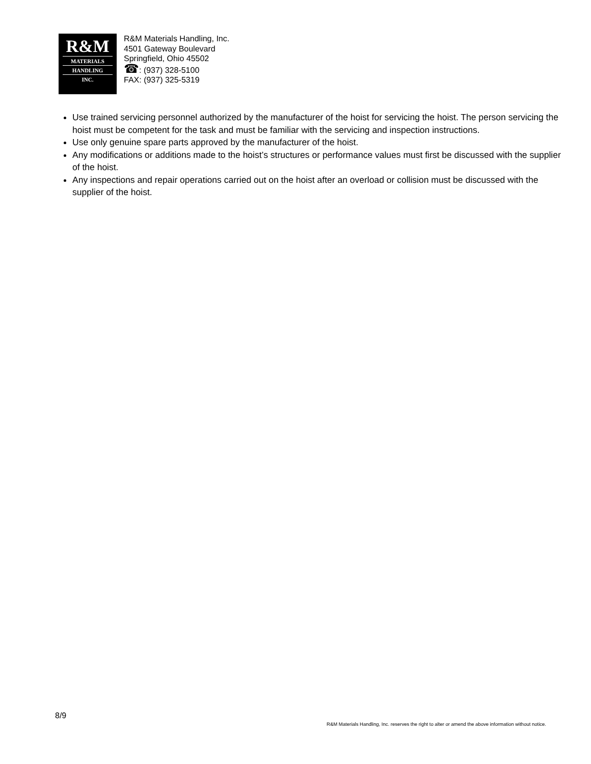R&M
MATERIALS
HANDLING
INC.
R&M Materials Handling, Inc.
4501 Gateway Boulevard
Springfield, Ohio 45502
☎: (937) 328-5100
FAX: (937) 325-5319
Use trained servicing personnel authorized by the manufacturer of the hoist for servicing the hoist. The person servicing the hoist must be competent for the task and must be familiar with the servicing and inspection instructions.
Use only genuine spare parts approved by the manufacturer of the hoist.
Any modifications or additions made to the hoist’s structures or performance values must first be discussed with the supplier of the hoist.
Any inspections and repair operations carried out on the hoist after an overload or collision must be discussed with the supplier of the hoist.
8/9
R&M Materials Handling, Inc. reserves the right to alter or amend the above information without notice.